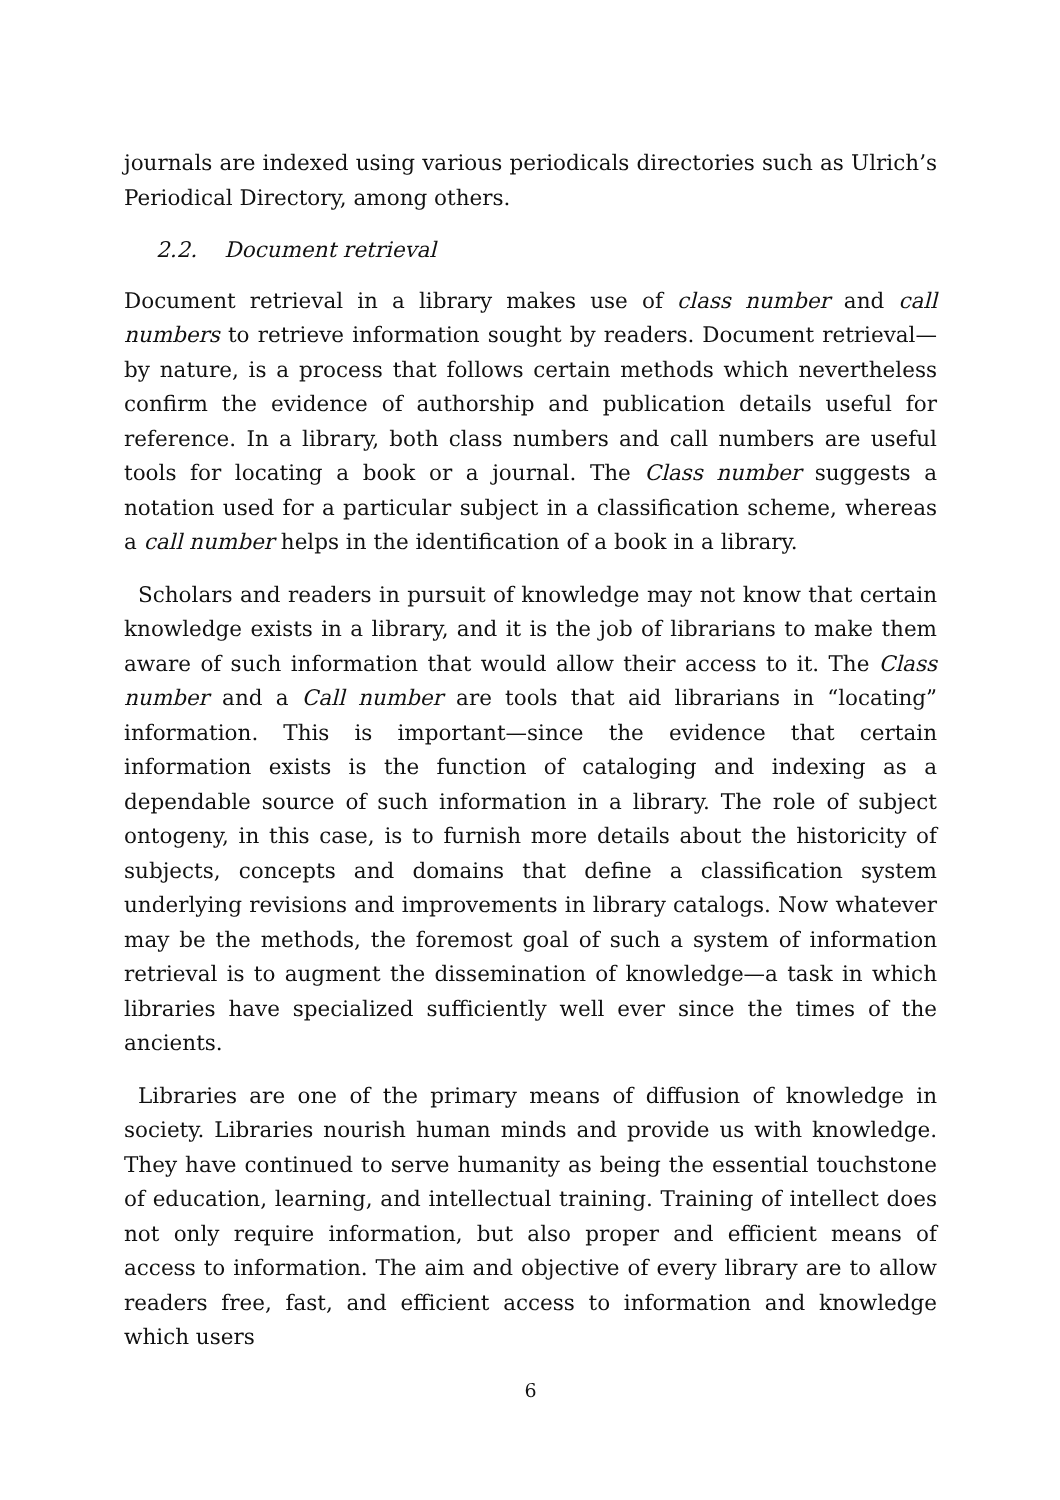journals are indexed using various periodicals directories such as Ulrich’s Periodical Directory, among others.
2.2. Document retrieval
Document retrieval in a library makes use of class number and call numbers to retrieve information sought by readers. Document retrieval—by nature, is a process that follows certain methods which nevertheless confirm the evidence of authorship and publication details useful for reference. In a library, both class numbers and call numbers are useful tools for locating a book or a journal. The Class number suggests a notation used for a particular subject in a classification scheme, whereas a call number helps in the identification of a book in a library.
Scholars and readers in pursuit of knowledge may not know that certain knowledge exists in a library, and it is the job of librarians to make them aware of such information that would allow their access to it. The Class number and a Call number are tools that aid librarians in “locating” information. This is important—since the evidence that certain information exists is the function of cataloging and indexing as a dependable source of such information in a library. The role of subject ontogeny, in this case, is to furnish more details about the historicity of subjects, concepts and domains that define a classification system underlying revisions and improvements in library catalogs. Now whatever may be the methods, the foremost goal of such a system of information retrieval is to augment the dissemination of knowledge—a task in which libraries have specialized sufficiently well ever since the times of the ancients.
Libraries are one of the primary means of diffusion of knowledge in society. Libraries nourish human minds and provide us with knowledge. They have continued to serve humanity as being the essential touchstone of education, learning, and intellectual training. Training of intellect does not only require information, but also proper and efficient means of access to information. The aim and objective of every library are to allow readers free, fast, and efficient access to information and knowledge which users
6